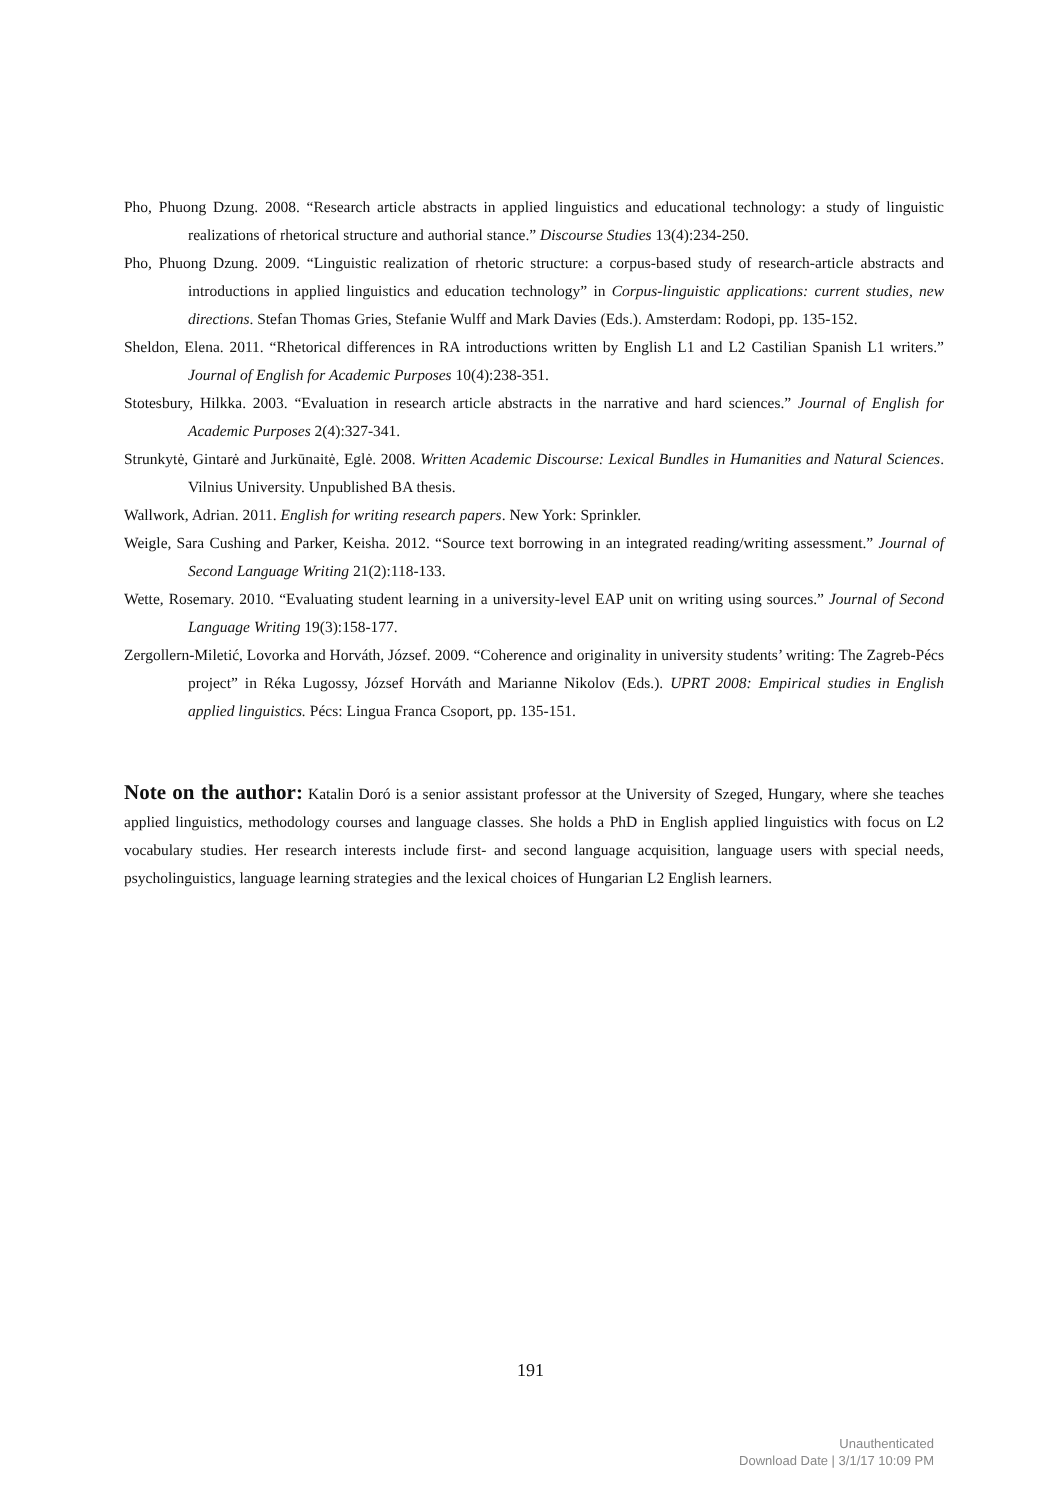Pho, Phuong Dzung. 2008. “Research article abstracts in applied linguistics and educational technology: a study of linguistic realizations of rhetorical structure and authorial stance.” Discourse Studies 13(4):234-250.
Pho, Phuong Dzung. 2009. “Linguistic realization of rhetoric structure: a corpus-based study of research-article abstracts and introductions in applied linguistics and education technology” in Corpus-linguistic applications: current studies, new directions. Stefan Thomas Gries, Stefanie Wulff and Mark Davies (Eds.). Amsterdam: Rodopi, pp. 135-152.
Sheldon, Elena. 2011. “Rhetorical differences in RA introductions written by English L1 and L2 Castilian Spanish L1 writers.” Journal of English for Academic Purposes 10(4):238-351.
Stotesbury, Hilkka. 2003. “Evaluation in research article abstracts in the narrative and hard sciences.” Journal of English for Academic Purposes 2(4):327-341.
Strunkytė, Gintarė and Jurkūnaitė, Eglė. 2008. Written Academic Discourse: Lexical Bundles in Humanities and Natural Sciences. Vilnius University. Unpublished BA thesis.
Wallwork, Adrian. 2011. English for writing research papers. New York: Sprinkler.
Weigle, Sara Cushing and Parker, Keisha. 2012. “Source text borrowing in an integrated reading/writing assessment.” Journal of Second Language Writing 21(2):118-133.
Wette, Rosemary. 2010. “Evaluating student learning in a university-level EAP unit on writing using sources.” Journal of Second Language Writing 19(3):158-177.
Zergollern-Miletić, Lovorka and Horváth, József. 2009. “Coherence and originality in university students’ writing: The Zagreb-Pécs project” in Réka Lugossy, József Horváth and Marianne Nikolov (Eds.). UPRT 2008: Empirical studies in English applied linguistics. Pécs: Lingua Franca Csoport, pp. 135-151.
Note on the author: Katalin Doró is a senior assistant professor at the University of Szeged, Hungary, where she teaches applied linguistics, methodology courses and language classes. She holds a PhD in English applied linguistics with focus on L2 vocabulary studies. Her research interests include first- and second language acquisition, language users with special needs, psycholinguistics, language learning strategies and the lexical choices of Hungarian L2 English learners.
191
Unauthenticated
Download Date | 3/1/17 10:09 PM